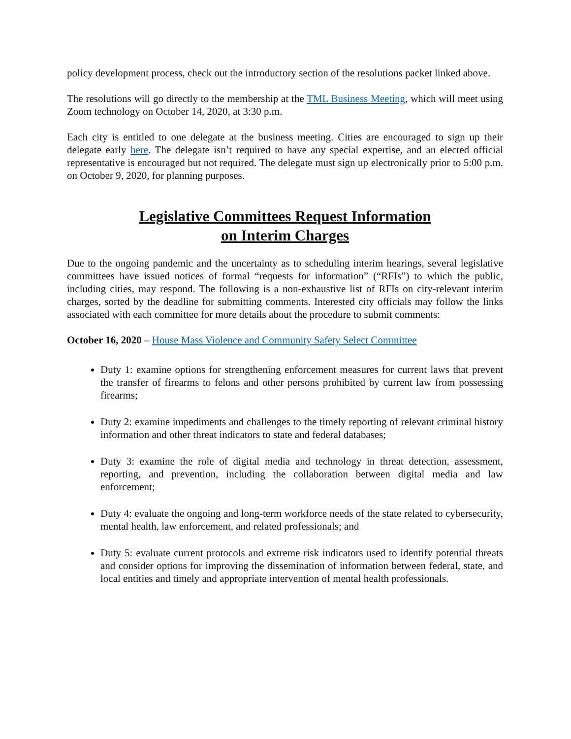policy development process, check out the introductory section of the resolutions packet linked above.
The resolutions will go directly to the membership at the TML Business Meeting, which will meet using Zoom technology on October 14, 2020, at 3:30 p.m.
Each city is entitled to one delegate at the business meeting. Cities are encouraged to sign up their delegate early here. The delegate isn’t required to have any special expertise, and an elected official representative is encouraged but not required. The delegate must sign up electronically prior to 5:00 p.m. on October 9, 2020, for planning purposes.
Legislative Committees Request Information
on Interim Charges
Due to the ongoing pandemic and the uncertainty as to scheduling interim hearings, several legislative committees have issued notices of formal “requests for information” (“RFIs”) to which the public, including cities, may respond. The following is a non-exhaustive list of RFIs on city-relevant interim charges, sorted by the deadline for submitting comments. Interested city officials may follow the links associated with each committee for more details about the procedure to submit comments:
October 16, 2020 – House Mass Violence and Community Safety Select Committee
Duty 1: examine options for strengthening enforcement measures for current laws that prevent the transfer of firearms to felons and other persons prohibited by current law from possessing firearms;
Duty 2: examine impediments and challenges to the timely reporting of relevant criminal history information and other threat indicators to state and federal databases;
Duty 3: examine the role of digital media and technology in threat detection, assessment, reporting, and prevention, including the collaboration between digital media and law enforcement;
Duty 4: evaluate the ongoing and long-term workforce needs of the state related to cybersecurity, mental health, law enforcement, and related professionals; and
Duty 5: evaluate current protocols and extreme risk indicators used to identify potential threats and consider options for improving the dissemination of information between federal, state, and local entities and timely and appropriate intervention of mental health professionals.